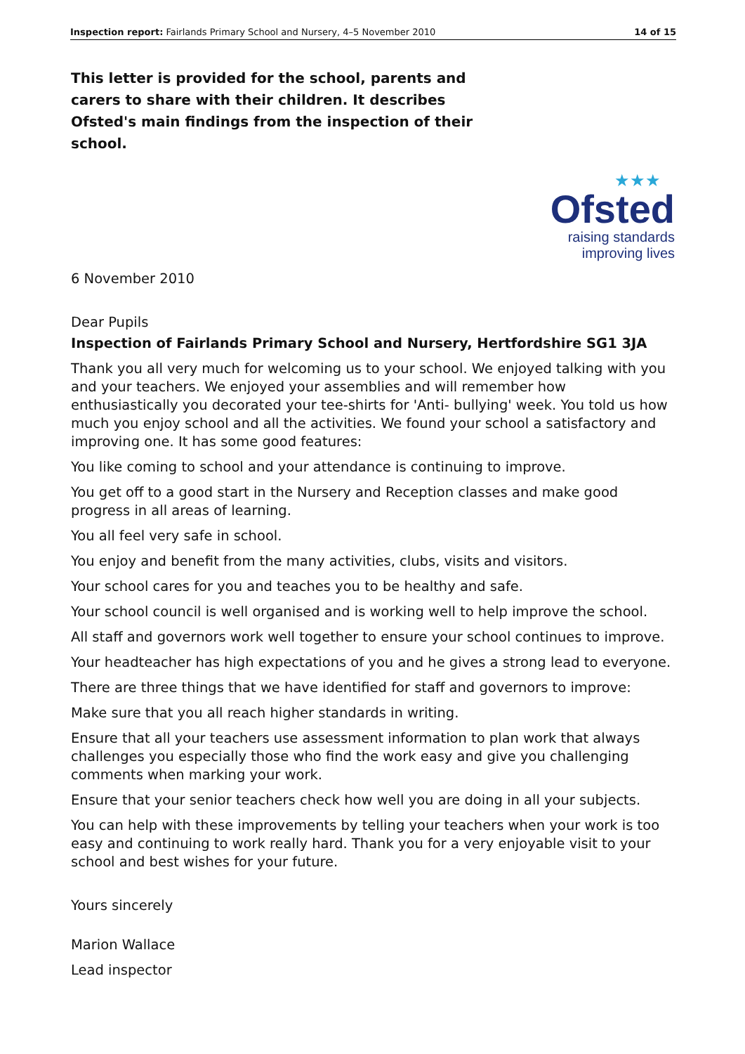Inspection report: Fairlands Primary School and Nursery, 4–5 November 2010 14 of 15
This letter is provided for the school, parents and carers to share with their children. It describes Ofsted's main findings from the inspection of their school.
★★★
Ofsted
raising standards
improving lives
6 November 2010
Dear Pupils
Inspection of Fairlands Primary School and Nursery, Hertfordshire SG1 3JA
Thank you all very much for welcoming us to your school. We enjoyed talking with you and your teachers. We enjoyed your assemblies and will remember how enthusiastically you decorated your tee-shirts for 'Anti- bullying' week. You told us how much you enjoy school and all the activities. We found your school a satisfactory and improving one. It has some good features:
You like coming to school and your attendance is continuing to improve.
You get off to a good start in the Nursery and Reception classes and make good progress in all areas of learning.
You all feel very safe in school.
You enjoy and benefit from the many activities, clubs, visits and visitors.
Your school cares for you and teaches you to be healthy and safe.
Your school council is well organised and is working well to help improve the school.
All staff and governors work well together to ensure your school continues to improve.
Your headteacher has high expectations of you and he gives a strong lead to everyone.
There are three things that we have identified for staff and governors to improve:
Make sure that you all reach higher standards in writing.
Ensure that all your teachers use assessment information to plan work that always challenges you especially those who find the work easy and give you challenging comments when marking your work.
Ensure that your senior teachers check how well you are doing in all your subjects.
You can help with these improvements by telling your teachers when your work is too easy and continuing to work really hard. Thank you for a very enjoyable visit to your school and best wishes for your future.
Yours sincerely
Marion Wallace
Lead inspector